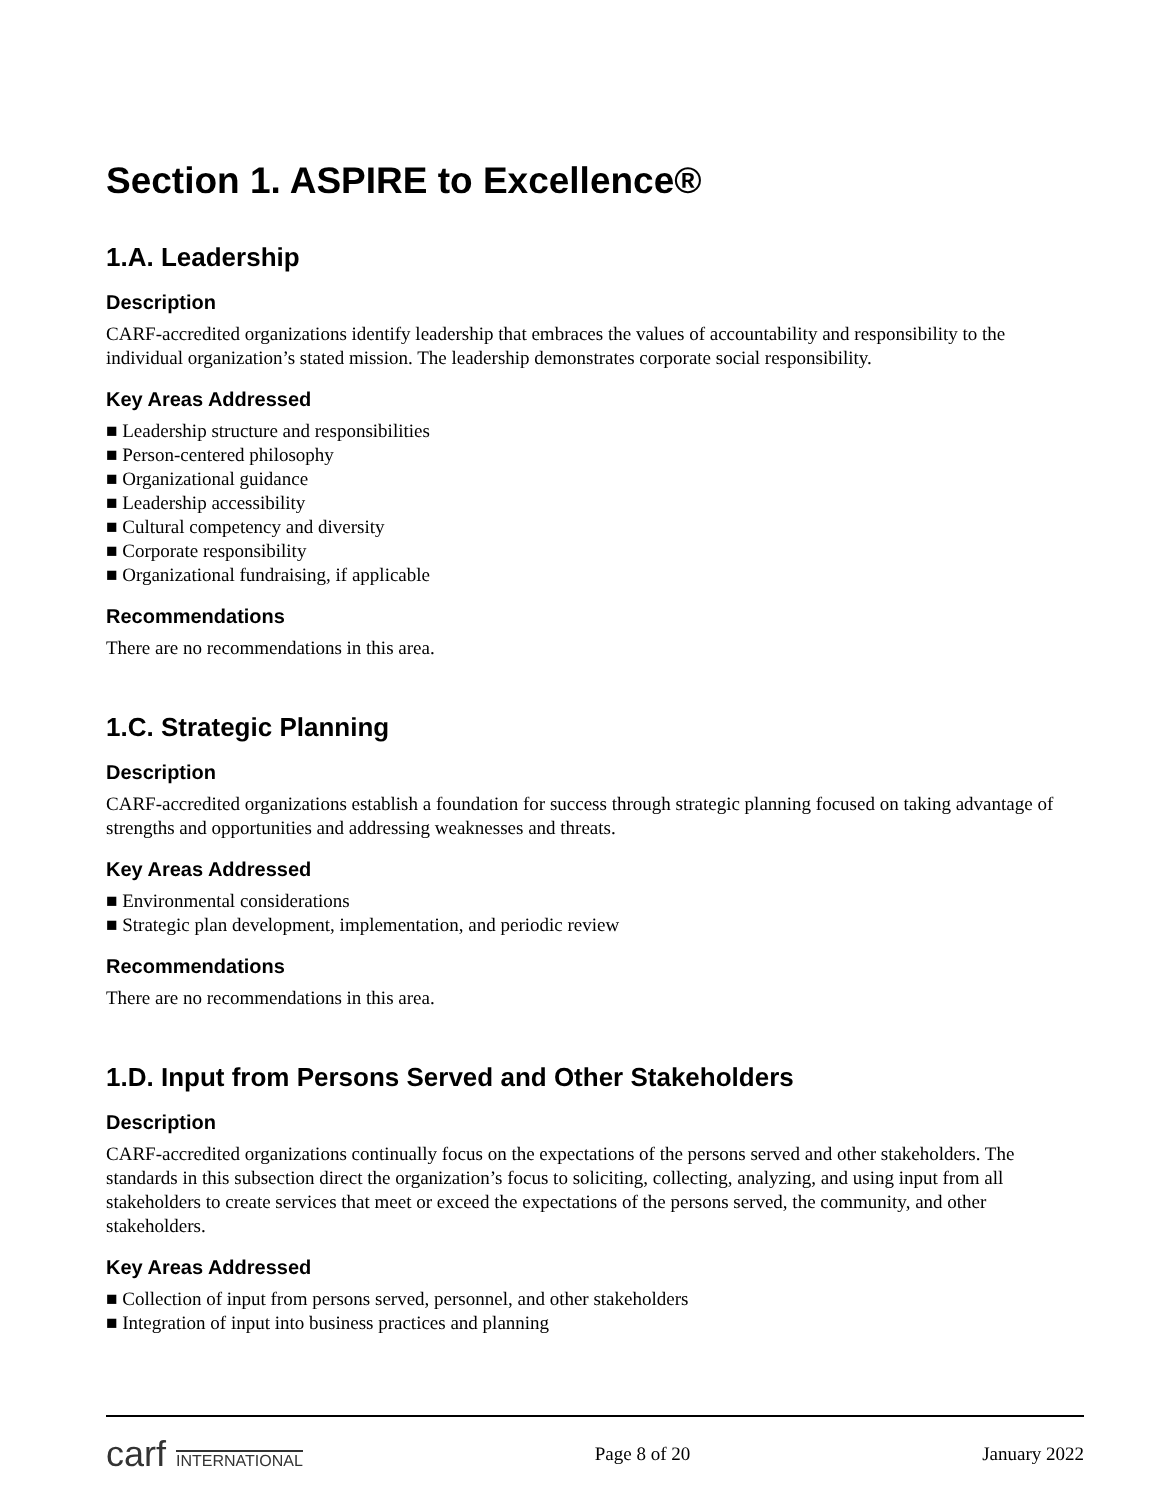Section 1. ASPIRE to Excellence®
1.A. Leadership
Description
CARF-accredited organizations identify leadership that embraces the values of accountability and responsibility to the individual organization’s stated mission. The leadership demonstrates corporate social responsibility.
Key Areas Addressed
■ Leadership structure and responsibilities
■ Person-centered philosophy
■ Organizational guidance
■ Leadership accessibility
■ Cultural competency and diversity
■ Corporate responsibility
■ Organizational fundraising, if applicable
Recommendations
There are no recommendations in this area.
1.C. Strategic Planning
Description
CARF-accredited organizations establish a foundation for success through strategic planning focused on taking advantage of strengths and opportunities and addressing weaknesses and threats.
Key Areas Addressed
■ Environmental considerations
■ Strategic plan development, implementation, and periodic review
Recommendations
There are no recommendations in this area.
1.D. Input from Persons Served and Other Stakeholders
Description
CARF-accredited organizations continually focus on the expectations of the persons served and other stakeholders. The standards in this subsection direct the organization’s focus to soliciting, collecting, analyzing, and using input from all stakeholders to create services that meet or exceed the expectations of the persons served, the community, and other stakeholders.
Key Areas Addressed
■ Collection of input from persons served, personnel, and other stakeholders
■ Integration of input into business practices and planning
carf INTERNATIONAL
Page 8 of 20 January 2022